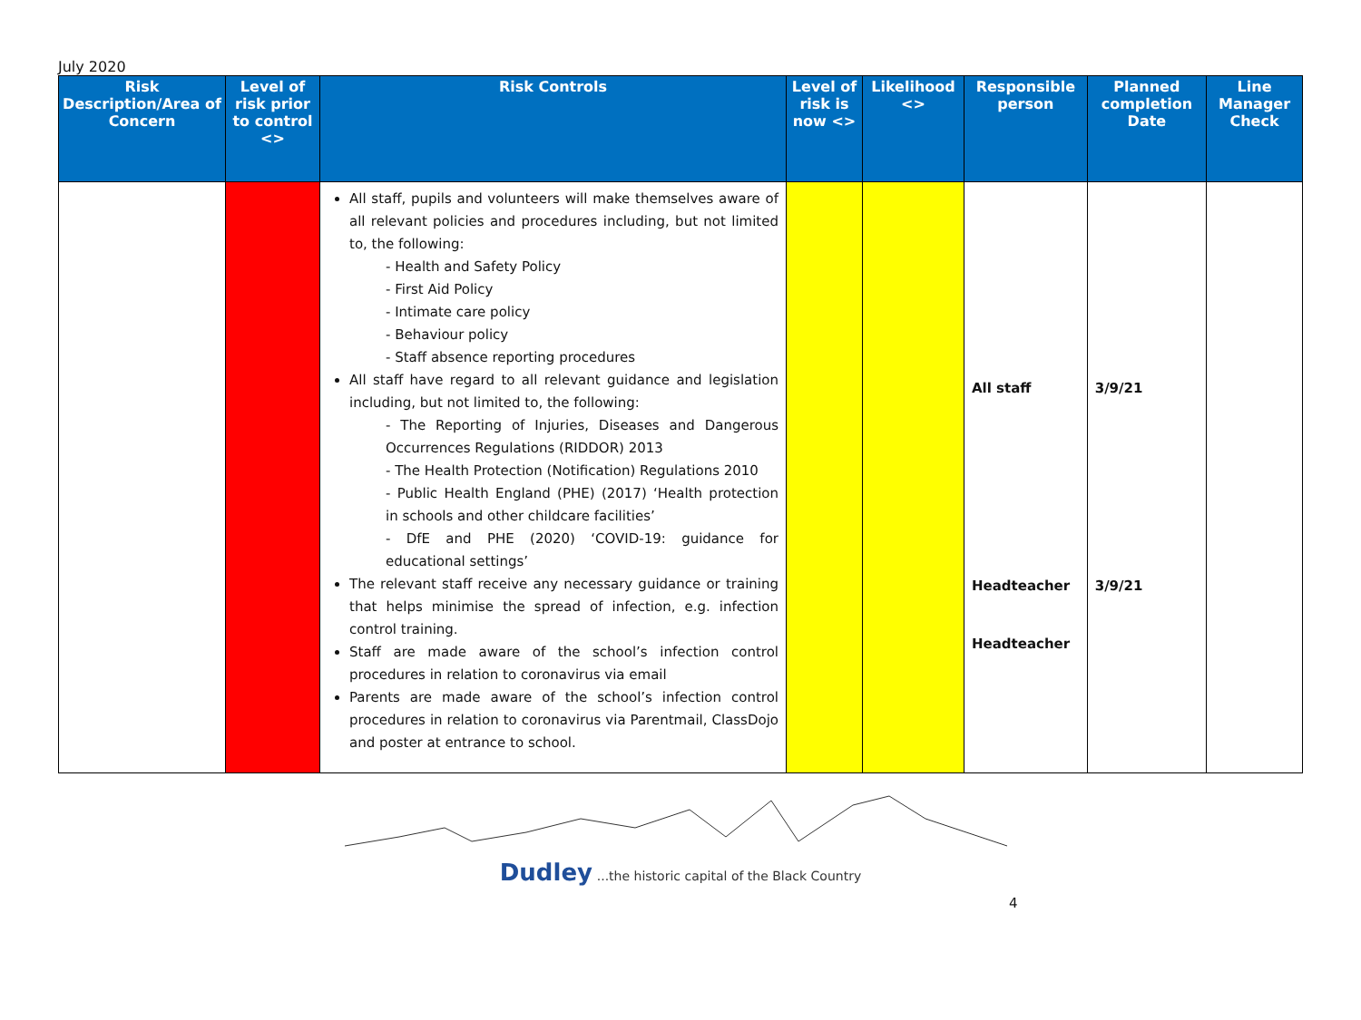July 2020
| Risk Description/Area of Concern | Level of risk prior to control <> | Risk Controls | Level of risk is now <> | Likelihood <> | Responsible person | Planned completion Date | Line Manager Check |
| --- | --- | --- | --- | --- | --- | --- | --- |
| | | All staff, pupils and volunteers will make themselves aware of all relevant policies and procedures including, but not limited to, the following: - Health and Safety Policy - First Aid Policy - Intimate care policy - Behaviour policy - Staff absence reporting procedures All staff have regard to all relevant guidance and legislation including, but not limited to, the following: - The Reporting of Injuries, Diseases and Dangerous Occurrences Regulations (RIDDOR) 2013 - The Health Protection (Notification) Regulations 2010 - Public Health England (PHE) (2017) ‘Health protection in schools and other childcare facilities’ - DfE and PHE (2020) ‘COVID-19: guidance for educational settings’ The relevant staff receive any necessary guidance or training that helps minimise the spread of infection, e.g. infection control training. Staff are made aware of the school’s infection control procedures in relation to coronavirus via email Parents are made aware of the school’s infection control procedures in relation to coronavirus via Parentmail, ClassDojo and poster at entrance to school. | | | All staff Headteacher Headteacher | 3/9/21 3/9/21 | |
Dudley ...the historic capital of the Black Country
4